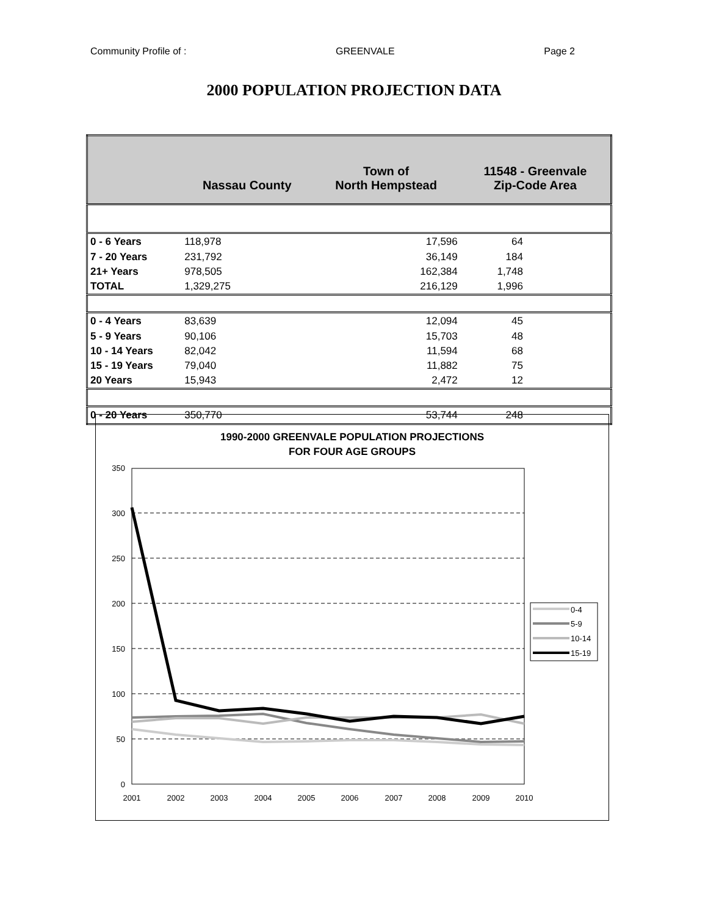Community Profile of : GREENVALE Page 2
2000 POPULATION PROJECTION DATA
| | Nassau County | Town of North Hempstead | 11548 - Greenvale Zip-Code Area |
| --- | --- | --- | --- |
| 0 - 6 Years | 118,978 | 17,596 | 64 |
| 7 - 20 Years | 231,792 | 36,149 | 184 |
| 21+ Years | 978,505 | 162,384 | 1,748 |
| TOTAL | 1,329,275 | 216,129 | 1,996 |
| 0 - 4 Years | 83,639 | 12,094 | 45 |
| 5 - 9 Years | 90,106 | 15,703 | 48 |
| 10 - 14 Years | 82,042 | 11,594 | 68 |
| 15 - 19 Years | 79,040 | 11,882 | 75 |
| 20 Years | 15,943 | 2,472 | 12 |
| 0 - 20 Years | 350,770 | 53,744 | 248 |
1990-2000 GREENVALE POPULATION PROJECTIONS
FOR FOUR AGE GROUPS
350
300
250
200
150
100
50
0
2001
2002
2003
2004
2005
2006
2007
2008
2009
2010
0-4
5-9
10-14
15-19